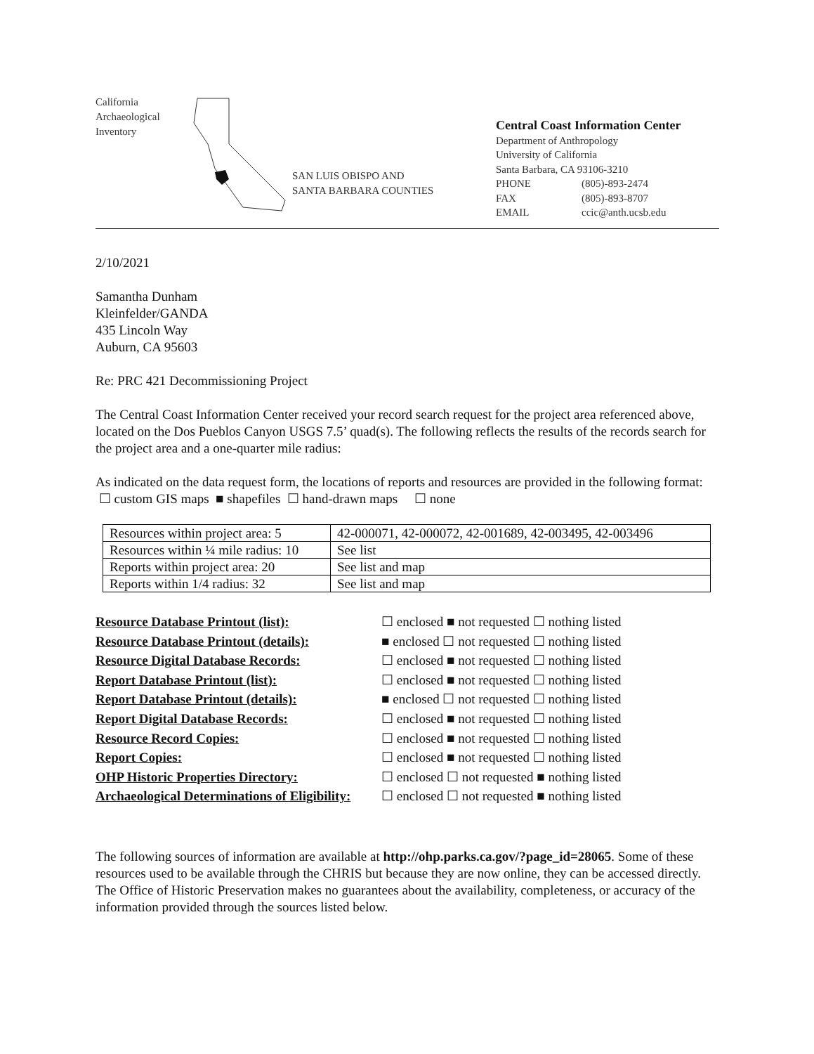California
Archaeological
Inventory
SAN LUIS OBISPO AND
SANTA BARBARA COUNTIES
Central Coast Information Center
Department of Anthropology
University of California
Santa Barbara, CA 93106-3210
PHONE (805)-893-2474
FAX (805)-893-8707
EMAIL ccic@anth.ucsb.edu
2/10/2021
Samantha Dunham
Kleinfelder/GANDA
435 Lincoln Way
Auburn, CA 95603
Re: PRC 421 Decommissioning Project
The Central Coast Information Center received your record search request for the project area referenced above, located on the Dos Pueblos Canyon USGS 7.5’ quad(s). The following reflects the results of the records search for the project area and a one-quarter mile radius:
As indicated on the data request form, the locations of reports and resources are provided in the following format: ☐ custom GIS maps ■ shapefiles ☐ hand-drawn maps ☐ none
| Resources within project area: 5 | 42-000071, 42-000072, 42-001689, 42-003495, 42-003496 |
| Resources within ¼ mile radius: 10 | See list |
| Reports within project area: 20 | See list and map |
| Reports within 1/4 radius: 32 | See list and map |
| Resource Database Printout (list): | ☐ enclosed ■ not requested ☐ nothing listed |
| Resource Database Printout (details): | ■ enclosed ☐ not requested ☐ nothing listed |
| Resource Digital Database Records: | ☐ enclosed ■ not requested ☐ nothing listed |
| Report Database Printout (list): | ☐ enclosed ■ not requested ☐ nothing listed |
| Report Database Printout (details): | ■ enclosed ☐ not requested ☐ nothing listed |
| Report Digital Database Records: | ☐ enclosed ■ not requested ☐ nothing listed |
| Resource Record Copies: | ☐ enclosed ■ not requested ☐ nothing listed |
| Report Copies: | ☐ enclosed ■ not requested ☐ nothing listed |
| OHP Historic Properties Directory: | ☐ enclosed ☐ not requested ■ nothing listed |
| Archaeological Determinations of Eligibility: | ☐ enclosed ☐ not requested ■ nothing listed |
The following sources of information are available at http://ohp.parks.ca.gov/?page_id=28065. Some of these resources used to be available through the CHRIS but because they are now online, they can be accessed directly. The Office of Historic Preservation makes no guarantees about the availability, completeness, or accuracy of the information provided through the sources listed below.